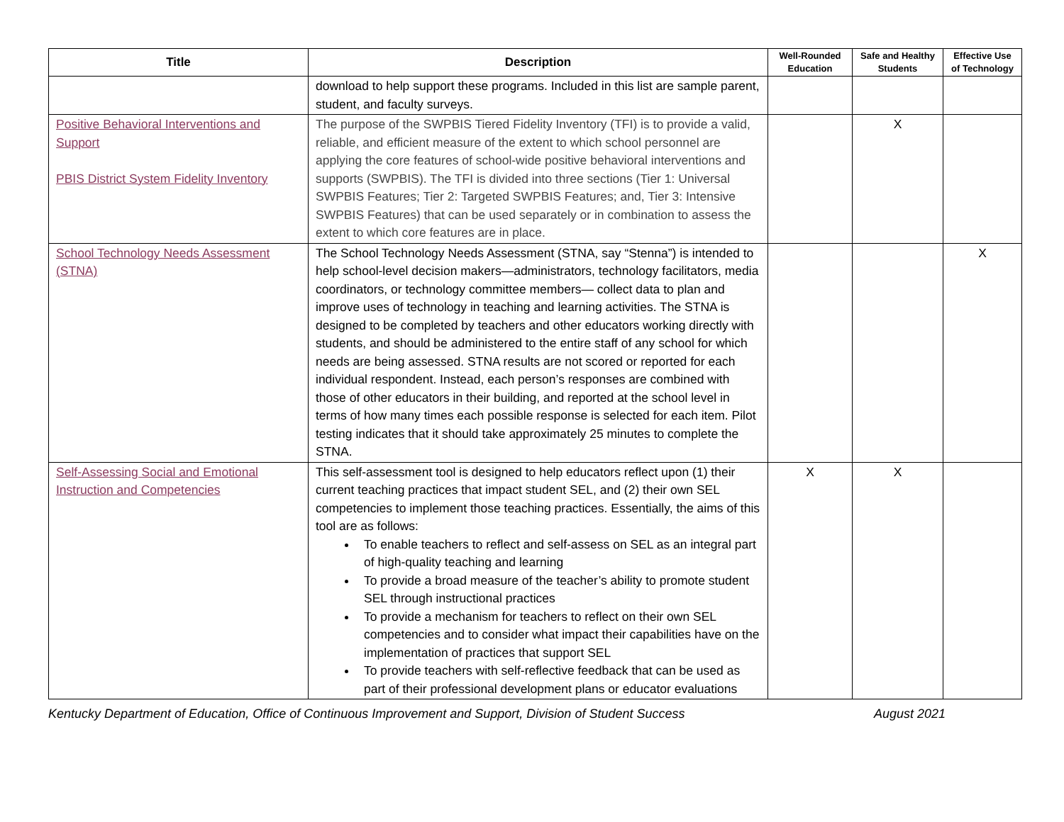| Title | Description | Well-Rounded Education | Safe and Healthy Students | Effective Use of Technology |
| --- | --- | --- | --- | --- |
| | download to help support these programs. Included in this list are sample parent, student, and faculty surveys. | | | |
| Positive Behavioral Interventions and Support PBIS District System Fidelity Inventory | The purpose of the SWPBIS Tiered Fidelity Inventory (TFI) is to provide a valid, reliable, and efficient measure of the extent to which school personnel are applying the core features of school-wide positive behavioral interventions and supports (SWPBIS). The TFI is divided into three sections (Tier 1: Universal SWPBIS Features; Tier 2: Targeted SWPBIS Features; and, Tier 3: Intensive SWPBIS Features) that can be used separately or in combination to assess the extent to which core features are in place. | | X | |
| School Technology Needs Assessment (STNA) | The School Technology Needs Assessment (STNA, say “Stenna”) is intended to help school-level decision makers—administrators, technology facilitators, media coordinators, or technology committee members— collect data to plan and improve uses of technology in teaching and learning activities. The STNA is designed to be completed by teachers and other educators working directly with students, and should be administered to the entire staff of any school for which needs are being assessed. STNA results are not scored or reported for each individual respondent. Instead, each person’s responses are combined with those of other educators in their building, and reported at the school level in terms of how many times each possible response is selected for each item. Pilot testing indicates that it should take approximately 25 minutes to complete the STNA. | | | X |
| Self-Assessing Social and Emotional Instruction and Competencies | This self-assessment tool is designed to help educators reflect upon (1) their current teaching practices that impact student SEL, and (2) their own SEL competencies to implement those teaching practices. Essentially, the aims of this tool are as follows: To enable teachers to reflect and self-assess on SEL as an integral part of high-quality teaching and learning To provide a broad measure of the teacher’s ability to promote student SEL through instructional practices To provide a mechanism for teachers to reflect on their own SEL competencies and to consider what impact their capabilities have on the implementation of practices that support SEL To provide teachers with self-reflective feedback that can be used as part of their professional development plans or educator evaluations | X | X | |
Kentucky Department of Education, Office of Continuous Improvement and Support, Division of Student Success August 2021